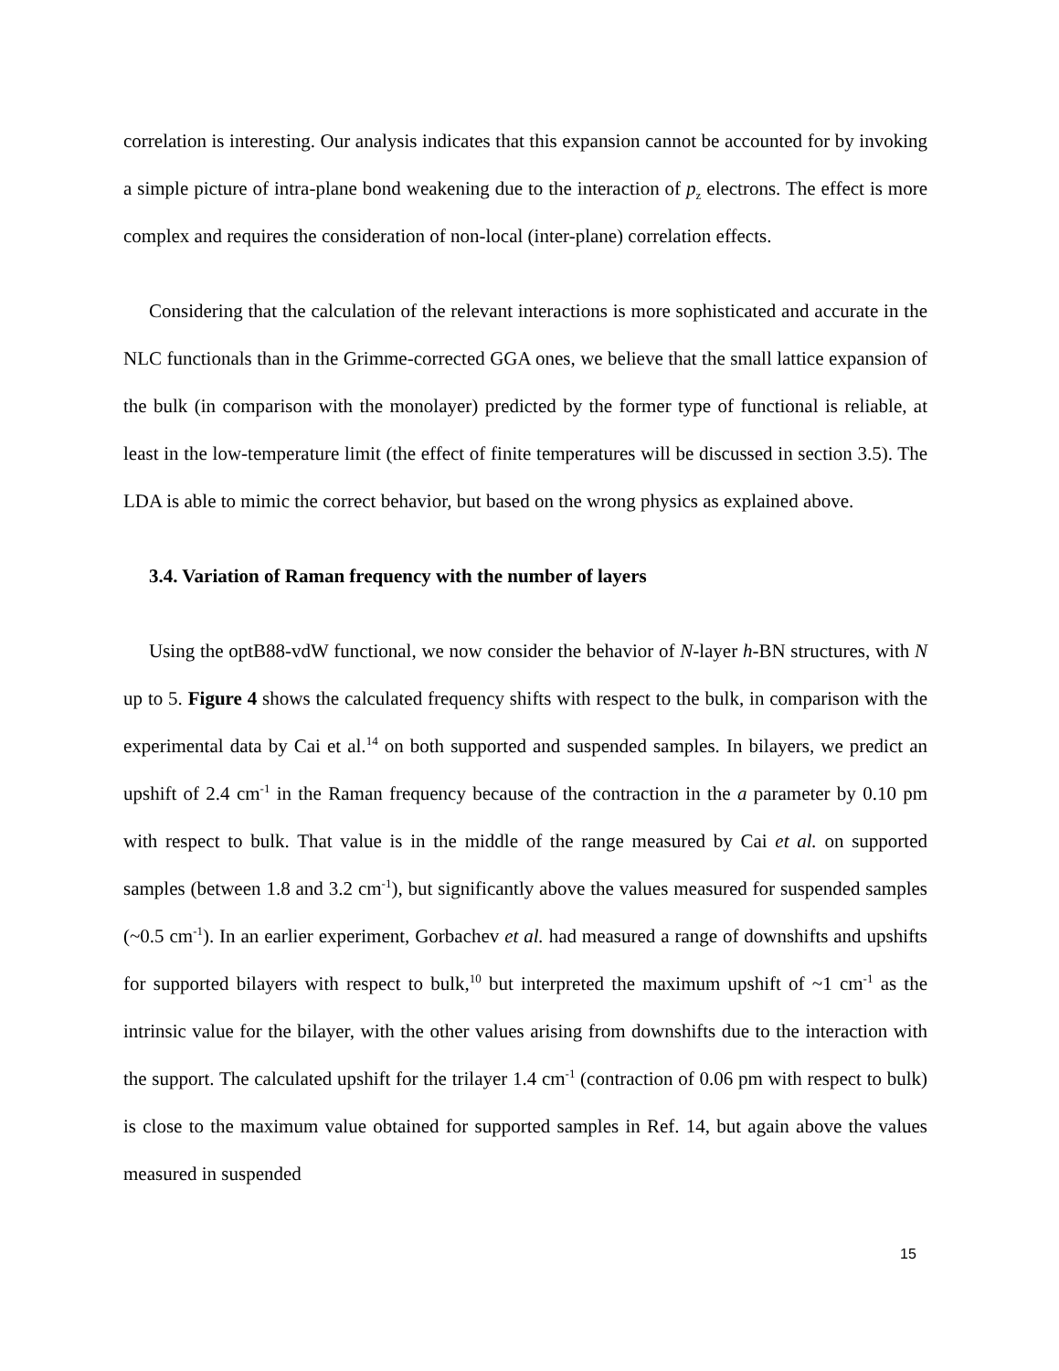correlation is interesting. Our analysis indicates that this expansion cannot be accounted for by invoking a simple picture of intra-plane bond weakening due to the interaction of p<sub>z</sub> electrons. The effect is more complex and requires the consideration of non-local (inter-plane) correlation effects.
Considering that the calculation of the relevant interactions is more sophisticated and accurate in the NLC functionals than in the Grimme-corrected GGA ones, we believe that the small lattice expansion of the bulk (in comparison with the monolayer) predicted by the former type of functional is reliable, at least in the low-temperature limit (the effect of finite temperatures will be discussed in section 3.5). The LDA is able to mimic the correct behavior, but based on the wrong physics as explained above.
3.4. Variation of Raman frequency with the number of layers
Using the optB88-vdW functional, we now consider the behavior of N-layer h-BN structures, with N up to 5. Figure 4 shows the calculated frequency shifts with respect to the bulk, in comparison with the experimental data by Cai et al.<sup>14</sup> on both supported and suspended samples. In bilayers, we predict an upshift of 2.4 cm<sup>-1</sup> in the Raman frequency because of the contraction in the a parameter by 0.10 pm with respect to bulk. That value is in the middle of the range measured by Cai et al. on supported samples (between 1.8 and 3.2 cm<sup>-1</sup>), but significantly above the values measured for suspended samples (~0.5 cm<sup>-1</sup>). In an earlier experiment, Gorbachev et al. had measured a range of downshifts and upshifts for supported bilayers with respect to bulk,<sup>10</sup> but interpreted the maximum upshift of ~1 cm<sup>-1</sup> as the intrinsic value for the bilayer, with the other values arising from downshifts due to the interaction with the support. The calculated upshift for the trilayer 1.4 cm<sup>-1</sup> (contraction of 0.06 pm with respect to bulk) is close to the maximum value obtained for supported samples in Ref. 14, but again above the values measured in suspended
15